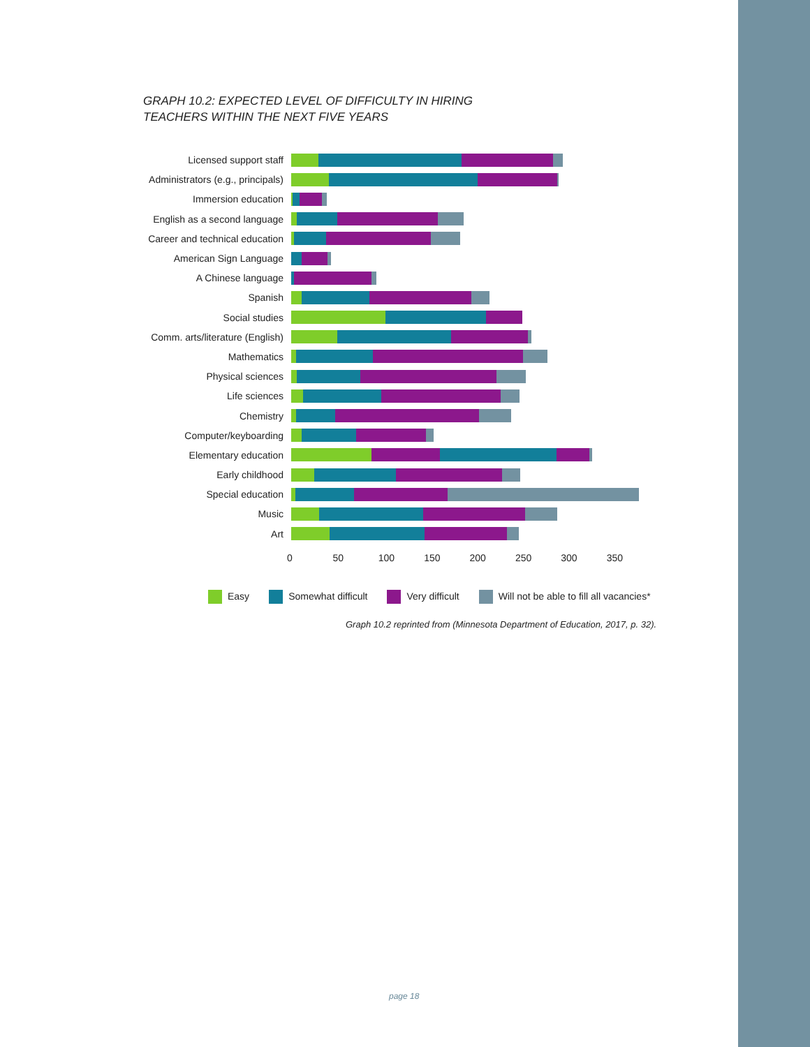GRAPH 10.2: EXPECTED LEVEL OF DIFFICULTY IN HIRING
TEACHERS WITHIN THE NEXT FIVE YEARS
Licensed support staff
Administrators (e.g., principals)
Immersion education
English as a second language
Career and technical education
American Sign Language
A Chinese language
Spanish
Social studies
Comm. arts/literature (English)
Mathematics
Physical sciences
Life sciences
Chemistry
Computer/keyboarding
Elementary education
Early childhood
Special education
Music
Art
0 50 100 150 200 250 300 350
Easy Somewhat difficult Very difficult Will not be able to fill all vacancies*
Graph 10.2 reprinted from (Minnesota Department of Education, 2017, p. 32).
page 18